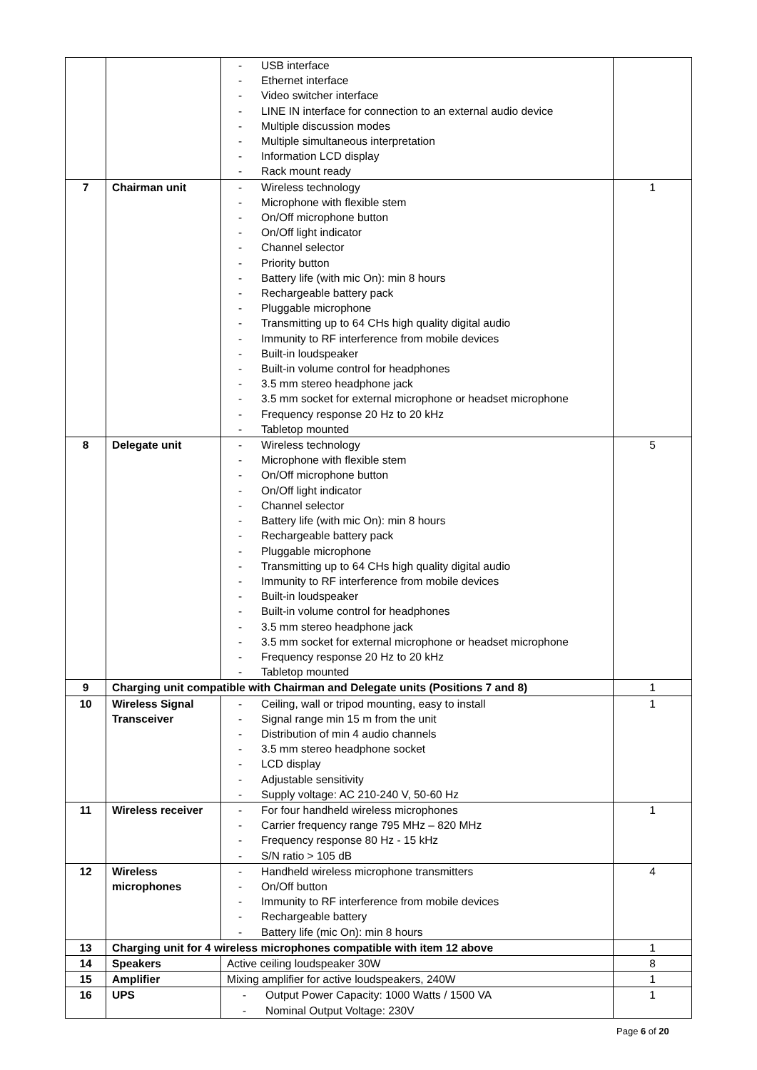| | | - USB interface - Ethernet interface - Video switcher interface - LINE IN interface for connection to an external audio device - Multiple discussion modes - Multiple simultaneous interpretation - Information LCD display - Rack mount ready | |
| 7 | Chairman unit | - Wireless technology - Microphone with flexible stem - On/Off microphone button - On/Off light indicator - Channel selector - Priority button - Battery life (with mic On): min 8 hours - Rechargeable battery pack - Pluggable microphone - Transmitting up to 64 CHs high quality digital audio - Immunity to RF interference from mobile devices - Built-in loudspeaker - Built-in volume control for headphones - 3.5 mm stereo headphone jack - 3.5 mm socket for external microphone or headset microphone - Frequency response 20 Hz to 20 kHz - Tabletop mounted | 1 |
| 8 | Delegate unit | - Wireless technology - Microphone with flexible stem - On/Off microphone button - On/Off light indicator - Channel selector - Battery life (with mic On): min 8 hours - Rechargeable battery pack - Pluggable microphone - Transmitting up to 64 CHs high quality digital audio - Immunity to RF interference from mobile devices - Built-in loudspeaker - Built-in volume control for headphones - 3.5 mm stereo headphone jack - 3.5 mm socket for external microphone or headset microphone - Frequency response 20 Hz to 20 kHz - Tabletop mounted | 5 |
| 9 | Charging unit compatible with Chairman and Delegate units (Positions 7 and 8) | | 1 |
| 10 | Wireless Signal Transceiver | - Ceiling, wall or tripod mounting, easy to install - Signal range min 15 m from the unit - Distribution of min 4 audio channels - 3.5 mm stereo headphone socket - LCD display - Adjustable sensitivity - Supply voltage: AC 210-240 V, 50-60 Hz | 1 |
| 11 | Wireless receiver | - For four handheld wireless microphones - Carrier frequency range 795 MHz – 820 MHz - Frequency response 80 Hz - 15 kHz - S/N ratio > 105 dB | 1 |
| 12 | Wireless microphones | - Handheld wireless microphone transmitters - On/Off button - Immunity to RF interference from mobile devices - Rechargeable battery - Battery life (mic On): min 8 hours | 4 |
| 13 | Charging unit for 4 wireless microphones compatible with item 12 above | | 1 |
| 14 | Speakers | Active ceiling loudspeaker 30W | 8 |
| 15 | Amplifier | Mixing amplifier for active loudspeakers, 240W | 1 |
| 16 | UPS | - Output Power Capacity: 1000 Watts / 1500 VA - Nominal Output Voltage: 230V | 1 |
Page 6 of 20